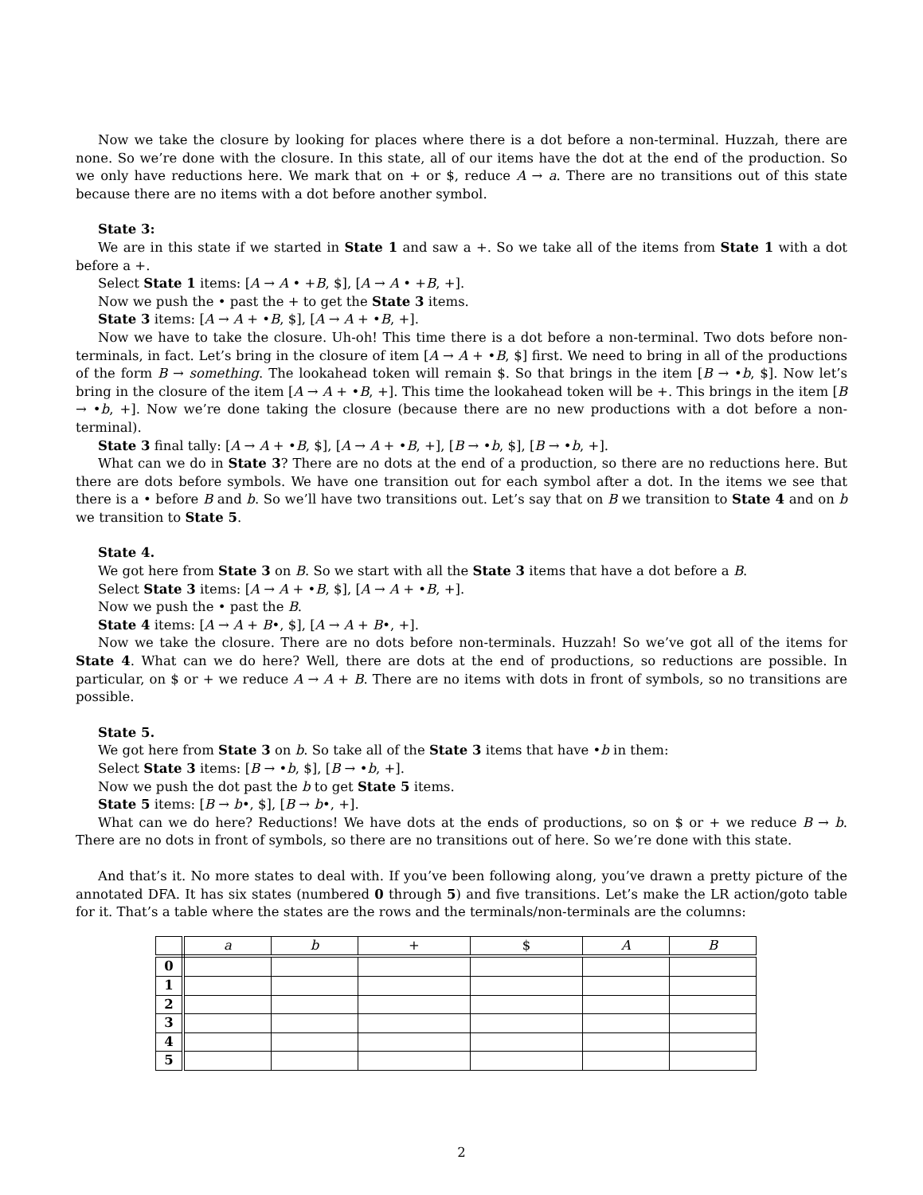Now we take the closure by looking for places where there is a dot before a non-terminal. Huzzah, there are none. So we’re done with the closure. In this state, all of our items have the dot at the end of the production. So we only have reductions here. We mark that on + or $, reduce A → a. There are no transitions out of this state because there are no items with a dot before another symbol.
State 3:
We are in this state if we started in State 1 and saw a +. So we take all of the items from State 1 with a dot before a +.
Select State 1 items: [A → A • +B, $], [A → A • +B, +].
Now we push the • past the + to get the State 3 items.
State 3 items: [A → A + •B, $], [A → A + •B, +].
Now we have to take the closure. Uh-oh! This time there is a dot before a non-terminal. Two dots before non-terminals, in fact. Let’s bring in the closure of item [A → A + •B, $] first. We need to bring in all of the productions of the form B → something. The lookahead token will remain $. So that brings in the item [B → •b, $]. Now let’s bring in the closure of the item [A → A + •B, +]. This time the lookahead token will be +. This brings in the item [B → •b, +]. Now we’re done taking the closure (because there are no new productions with a dot before a non-terminal).
State 3 final tally: [A → A + •B, $], [A → A + •B, +], [B → •b, $], [B → •b, +].
What can we do in State 3? There are no dots at the end of a production, so there are no reductions here. But there are dots before symbols. We have one transition out for each symbol after a dot. In the items we see that there is a • before B and b. So we’ll have two transitions out. Let’s say that on B we transition to State 4 and on b we transition to State 5.
State 4.
We got here from State 3 on B. So we start with all the State 3 items that have a dot before a B.
Select State 3 items: [A → A + •B, $], [A → A + •B, +].
Now we push the • past the B.
State 4 items: [A → A + B•, $], [A → A + B•, +].
Now we take the closure. There are no dots before non-terminals. Huzzah! So we’ve got all of the items for State 4. What can we do here? Well, there are dots at the end of productions, so reductions are possible. In particular, on $ or + we reduce A → A + B. There are no items with dots in front of symbols, so no transitions are possible.
State 5.
We got here from State 3 on b. So take all of the State 3 items that have •b in them:
Select State 3 items: [B → •b, $], [B → •b, +].
Now we push the dot past the b to get State 5 items.
State 5 items: [B → b•, $], [B → b•, +].
What can we do here? Reductions! We have dots at the ends of productions, so on $ or + we reduce B → b. There are no dots in front of symbols, so there are no transitions out of here. So we’re done with this state.
And that’s it. No more states to deal with. If you’ve been following along, you’ve drawn a pretty picture of the annotated DFA. It has six states (numbered 0 through 5) and five transitions. Let’s make the LR action/goto table for it. That’s a table where the states are the rows and the terminals/non-terminals are the columns:
| | a | b | + | $ | A | B |
| --- | --- | --- | --- | --- | --- | --- |
| 0 | | | | | | |
| 1 | | | | | | |
| 2 | | | | | | |
| 3 | | | | | | |
| 4 | | | | | | |
| 5 | | | | | | |
2